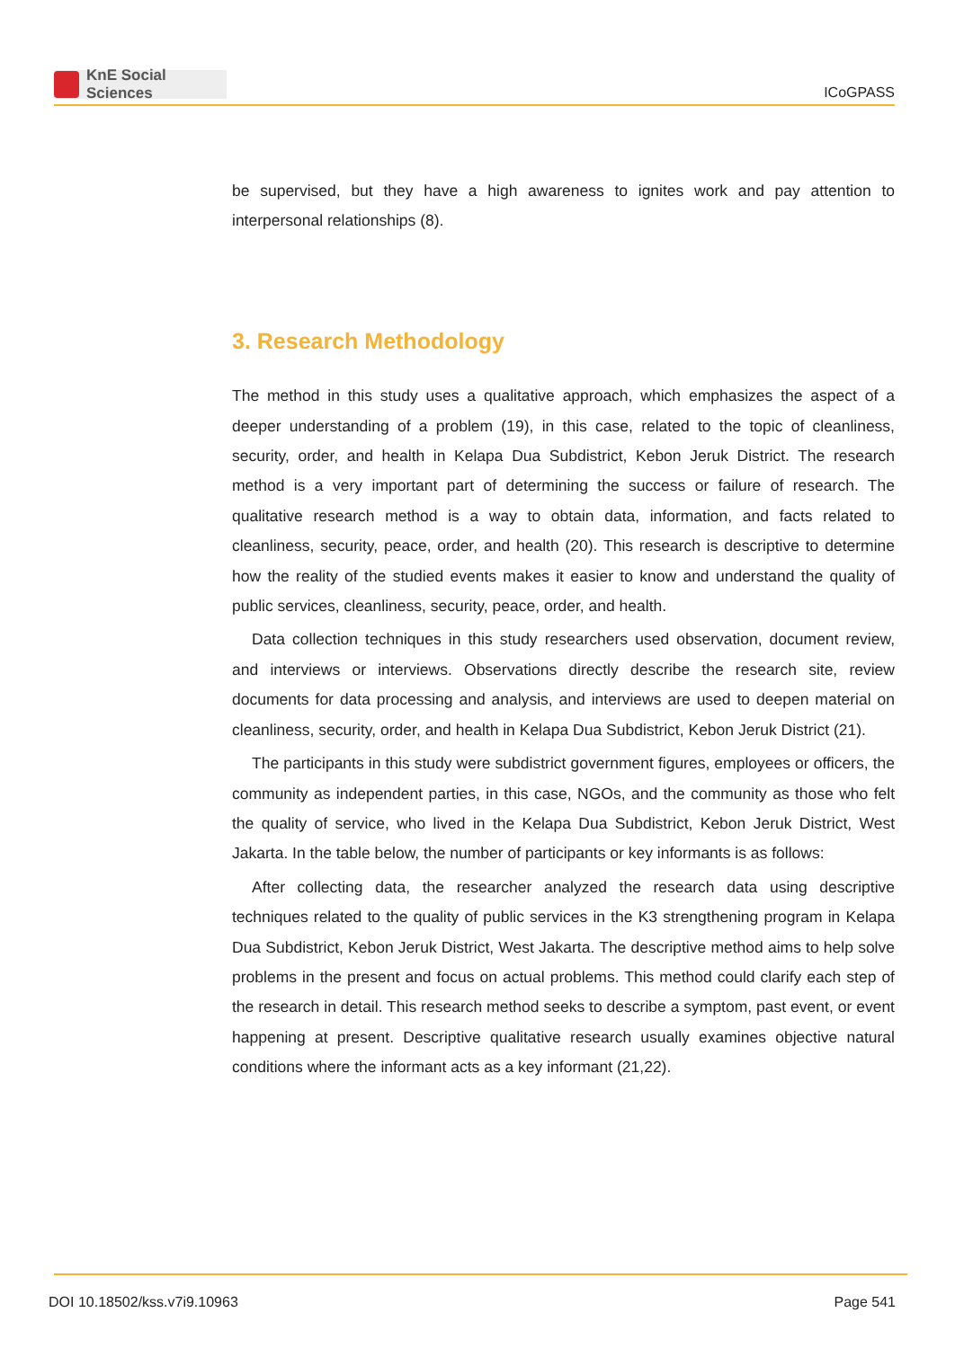KnE Social Sciences
ICoGPASS
be supervised, but they have a high awareness to ignites work and pay attention to interpersonal relationships (8).
3. Research Methodology
The method in this study uses a qualitative approach, which emphasizes the aspect of a deeper understanding of a problem (19), in this case, related to the topic of cleanliness, security, order, and health in Kelapa Dua Subdistrict, Kebon Jeruk District. The research method is a very important part of determining the success or failure of research. The qualitative research method is a way to obtain data, information, and facts related to cleanliness, security, peace, order, and health (20). This research is descriptive to determine how the reality of the studied events makes it easier to know and understand the quality of public services, cleanliness, security, peace, order, and health.
Data collection techniques in this study researchers used observation, document review, and interviews or interviews. Observations directly describe the research site, review documents for data processing and analysis, and interviews are used to deepen material on cleanliness, security, order, and health in Kelapa Dua Subdistrict, Kebon Jeruk District (21).
The participants in this study were subdistrict government figures, employees or officers, the community as independent parties, in this case, NGOs, and the community as those who felt the quality of service, who lived in the Kelapa Dua Subdistrict, Kebon Jeruk District, West Jakarta. In the table below, the number of participants or key informants is as follows:
After collecting data, the researcher analyzed the research data using descriptive techniques related to the quality of public services in the K3 strengthening program in Kelapa Dua Subdistrict, Kebon Jeruk District, West Jakarta. The descriptive method aims to help solve problems in the present and focus on actual problems. This method could clarify each step of the research in detail. This research method seeks to describe a symptom, past event, or event happening at present. Descriptive qualitative research usually examines objective natural conditions where the informant acts as a key informant (21,22).
DOI 10.18502/kss.v7i9.10963 Page 541